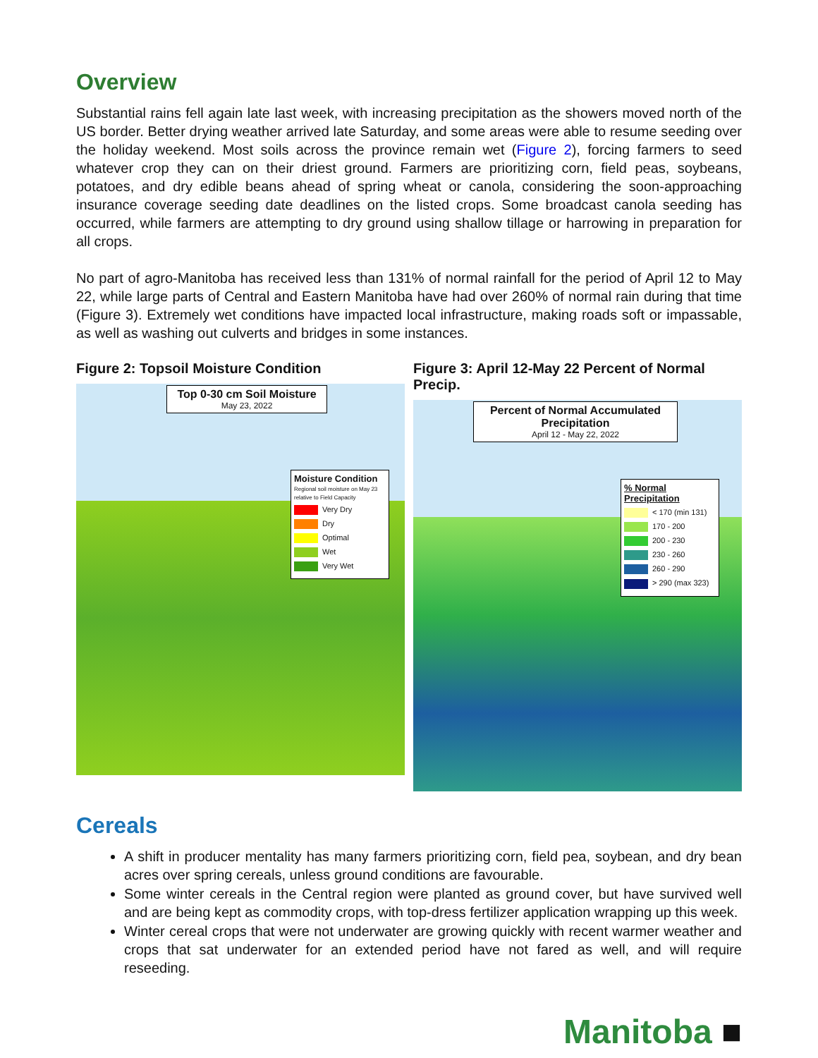Overview
Substantial rains fell again late last week, with increasing precipitation as the showers moved north of the US border. Better drying weather arrived late Saturday, and some areas were able to resume seeding over the holiday weekend. Most soils across the province remain wet (Figure 2), forcing farmers to seed whatever crop they can on their driest ground. Farmers are prioritizing corn, field peas, soybeans, potatoes, and dry edible beans ahead of spring wheat or canola, considering the soon-approaching insurance coverage seeding date deadlines on the listed crops. Some broadcast canola seeding has occurred, while farmers are attempting to dry ground using shallow tillage or harrowing in preparation for all crops.
No part of agro-Manitoba has received less than 131% of normal rainfall for the period of April 12 to May 22, while large parts of Central and Eastern Manitoba have had over 260% of normal rain during that time (Figure 3). Extremely wet conditions have impacted local infrastructure, making roads soft or impassable, as well as washing out culverts and bridges in some instances.
Figure 2: Topsoil Moisture Condition
Top 0-30 cm Soil Moisture
May 23, 2022
Moisture Condition
Regional soil moisture on May 23 relative to Field Capacity
Very Dry
Dry
Optimal
Wet
Very Wet
Figure 3: April 12-May 22 Percent of Normal Precip.
Percent of Normal Accumulated Precipitation
April 12 - May 22, 2022
% Normal Precipitation
< 170 (min 131)
170 - 200
200 - 230
230 - 260
260 - 290
> 290 (max 323)
Cereals
A shift in producer mentality has many farmers prioritizing corn, field pea, soybean, and dry bean acres over spring cereals, unless ground conditions are favourable.
Some winter cereals in the Central region were planted as ground cover, but have survived well and are being kept as commodity crops, with top-dress fertilizer application wrapping up this week.
Winter cereal crops that were not underwater are growing quickly with recent warmer weather and crops that sat underwater for an extended period have not fared as well, and will require reseeding.
Manitoba ■